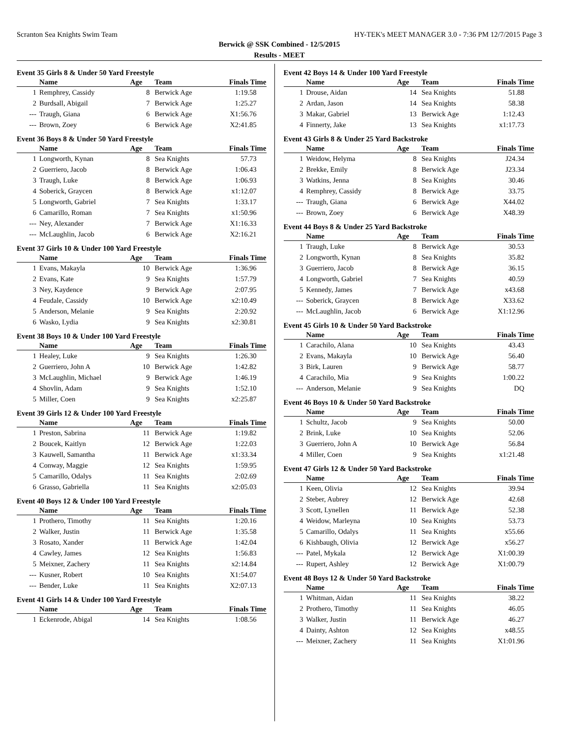Scranton Sea Knights Swim Team HY-TEK's MEET MANAGER 3.0 - 7:36 PM 12/7/2015 Page 3
Berwick @ SSK Combined - 12/5/2015
Results - MEET
Event 35 Girls 8 & Under 50 Yard Freestyle
| | Name | Age | Team | Finals Time |
| --- | --- | --- | --- | --- |
| 1 | Remphrey, Cassidy | 8 | Berwick Age | 1:19.58 |
| 2 | Burdsall, Abigail | 7 | Berwick Age | 1:25.27 |
| --- | Traugh, Giana | 6 | Berwick Age | X1:56.76 |
| --- | Brown, Zoey | 6 | Berwick Age | X2:41.85 |
Event 36 Boys 8 & Under 50 Yard Freestyle
| | Name | Age | Team | Finals Time |
| --- | --- | --- | --- | --- |
| 1 | Longworth, Kynan | 8 | Sea Knights | 57.73 |
| 2 | Guerriero, Jacob | 8 | Berwick Age | 1:06.43 |
| 3 | Traugh, Luke | 8 | Berwick Age | 1:06.93 |
| 4 | Soberick, Graycen | 8 | Berwick Age | x1:12.07 |
| 5 | Longworth, Gabriel | 7 | Sea Knights | 1:33.17 |
| 6 | Camarillo, Roman | 7 | Sea Knights | x1:50.96 |
| --- | Ney, Alexander | 7 | Berwick Age | X1:16.33 |
| --- | McLaughlin, Jacob | 6 | Berwick Age | X2:16.21 |
Event 37 Girls 10 & Under 100 Yard Freestyle
| | Name | Age | Team | Finals Time |
| --- | --- | --- | --- | --- |
| 1 | Evans, Makayla | 10 | Berwick Age | 1:36.96 |
| 2 | Evans, Kate | 9 | Sea Knights | 1:57.79 |
| 3 | Ney, Kaydence | 9 | Berwick Age | 2:07.95 |
| 4 | Feudale, Cassidy | 10 | Berwick Age | x2:10.49 |
| 5 | Anderson, Melanie | 9 | Sea Knights | 2:20.92 |
| 6 | Wasko, Lydia | 9 | Sea Knights | x2:30.81 |
Event 38 Boys 10 & Under 100 Yard Freestyle
| | Name | Age | Team | Finals Time |
| --- | --- | --- | --- | --- |
| 1 | Healey, Luke | 9 | Sea Knights | 1:26.30 |
| 2 | Guerriero, John A | 10 | Berwick Age | 1:42.82 |
| 3 | McLaughlin, Michael | 9 | Berwick Age | 1:46.19 |
| 4 | Shovlin, Adam | 9 | Sea Knights | 1:52.10 |
| 5 | Miller, Coen | 9 | Sea Knights | x2:25.87 |
Event 39 Girls 12 & Under 100 Yard Freestyle
| | Name | Age | Team | Finals Time |
| --- | --- | --- | --- | --- |
| 1 | Preston, Sabrina | 11 | Berwick Age | 1:19.82 |
| 2 | Boucek, Kaitlyn | 12 | Berwick Age | 1:22.03 |
| 3 | Kauwell, Samantha | 11 | Berwick Age | x1:33.34 |
| 4 | Conway, Maggie | 12 | Sea Knights | 1:59.95 |
| 5 | Camarillo, Odalys | 11 | Sea Knights | 2:02.69 |
| 6 | Grasso, Gabriella | 11 | Sea Knights | x2:05.03 |
Event 40 Boys 12 & Under 100 Yard Freestyle
| | Name | Age | Team | Finals Time |
| --- | --- | --- | --- | --- |
| 1 | Prothero, Timothy | 11 | Sea Knights | 1:20.16 |
| 2 | Walker, Justin | 11 | Berwick Age | 1:35.58 |
| 3 | Rosato, Xander | 11 | Berwick Age | 1:42.04 |
| 4 | Cawley, James | 12 | Sea Knights | 1:56.83 |
| 5 | Meixner, Zachery | 11 | Sea Knights | x2:14.84 |
| --- | Kusner, Robert | 10 | Sea Knights | X1:54.07 |
| --- | Bender, Luke | 11 | Sea Knights | X2:07.13 |
Event 41 Girls 14 & Under 100 Yard Freestyle
| | Name | Age | Team | Finals Time |
| --- | --- | --- | --- | --- |
| 1 | Eckenrode, Abigal | 14 | Sea Knights | 1:08.56 |
Event 42 Boys 14 & Under 100 Yard Freestyle
| | Name | Age | Team | Finals Time |
| --- | --- | --- | --- | --- |
| 1 | Drouse, Aidan | 14 | Sea Knights | 51.88 |
| 2 | Ardan, Jason | 14 | Sea Knights | 58.38 |
| 3 | Makar, Gabriel | 13 | Berwick Age | 1:12.43 |
| 4 | Finnerty, Jake | 13 | Sea Knights | x1:17.73 |
Event 43 Girls 8 & Under 25 Yard Backstroke
| | Name | Age | Team | Finals Time |
| --- | --- | --- | --- | --- |
| 1 | Weidow, Helyma | 8 | Sea Knights | J24.34 |
| 2 | Brekke, Emily | 8 | Berwick Age | J23.34 |
| 3 | Watkins, Jenna | 8 | Sea Knights | 30.46 |
| 4 | Remphrey, Cassidy | 8 | Berwick Age | 33.75 |
| --- | Traugh, Giana | 6 | Berwick Age | X44.02 |
| --- | Brown, Zoey | 6 | Berwick Age | X48.39 |
Event 44 Boys 8 & Under 25 Yard Backstroke
| | Name | Age | Team | Finals Time |
| --- | --- | --- | --- | --- |
| 1 | Traugh, Luke | 8 | Berwick Age | 30.53 |
| 2 | Longworth, Kynan | 8 | Sea Knights | 35.82 |
| 3 | Guerriero, Jacob | 8 | Berwick Age | 36.15 |
| 4 | Longworth, Gabriel | 7 | Sea Knights | 40.59 |
| 5 | Kennedy, James | 7 | Berwick Age | x43.68 |
| --- | Soberick, Graycen | 8 | Berwick Age | X33.62 |
| --- | McLaughlin, Jacob | 6 | Berwick Age | X1:12.96 |
Event 45 Girls 10 & Under 50 Yard Backstroke
| | Name | Age | Team | Finals Time |
| --- | --- | --- | --- | --- |
| 1 | Carachilo, Alana | 10 | Sea Knights | 43.43 |
| 2 | Evans, Makayla | 10 | Berwick Age | 56.40 |
| 3 | Birk, Lauren | 9 | Berwick Age | 58.77 |
| 4 | Carachilo, Mia | 9 | Sea Knights | 1:00.22 |
| --- | Anderson, Melanie | 9 | Sea Knights | DQ |
Event 46 Boys 10 & Under 50 Yard Backstroke
| | Name | Age | Team | Finals Time |
| --- | --- | --- | --- | --- |
| 1 | Schultz, Jacob | 9 | Sea Knights | 50.00 |
| 2 | Brink, Luke | 10 | Sea Knights | 52.06 |
| 3 | Guerriero, John A | 10 | Berwick Age | 56.84 |
| 4 | Miller, Coen | 9 | Sea Knights | x1:21.48 |
Event 47 Girls 12 & Under 50 Yard Backstroke
| | Name | Age | Team | Finals Time |
| --- | --- | --- | --- | --- |
| 1 | Keen, Olivia | 12 | Sea Knights | 39.94 |
| 2 | Steber, Aubrey | 12 | Berwick Age | 42.68 |
| 3 | Scott, Lynellen | 11 | Berwick Age | 52.38 |
| 4 | Weidow, Marleyna | 10 | Sea Knights | 53.73 |
| 5 | Camarillo, Odalys | 11 | Sea Knights | x55.66 |
| 6 | Kishbaugh, Olivia | 12 | Berwick Age | x56.27 |
| --- | Patel, Mykala | 12 | Berwick Age | X1:00.39 |
| --- | Rupert, Ashley | 12 | Berwick Age | X1:00.79 |
Event 48 Boys 12 & Under 50 Yard Backstroke
| | Name | Age | Team | Finals Time |
| --- | --- | --- | --- | --- |
| 1 | Whitman, Aidan | 11 | Sea Knights | 38.22 |
| 2 | Prothero, Timothy | 11 | Sea Knights | 46.05 |
| 3 | Walker, Justin | 11 | Berwick Age | 46.27 |
| 4 | Dainty, Ashton | 12 | Sea Knights | x48.55 |
| --- | Meixner, Zachery | 11 | Sea Knights | X1:01.96 |